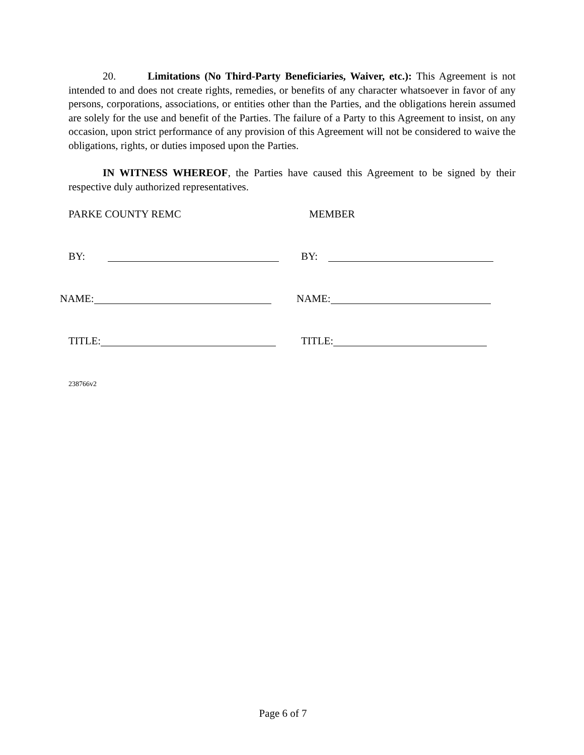20. Limitations (No Third-Party Beneficiaries, Waiver, etc.): This Agreement is not intended to and does not create rights, remedies, or benefits of any character whatsoever in favor of any persons, corporations, associations, or entities other than the Parties, and the obligations herein assumed are solely for the use and benefit of the Parties. The failure of a Party to this Agreement to insist, on any occasion, upon strict performance of any provision of this Agreement will not be considered to waive the obligations, rights, or duties imposed upon the Parties.
IN WITNESS WHEREOF, the Parties have caused this Agreement to be signed by their respective duly authorized representatives.
PARKE COUNTY REMC MEMBER
BY: BY:
NAME: NAME:
TITLE: TITLE:
238766v2
Page 6 of 7